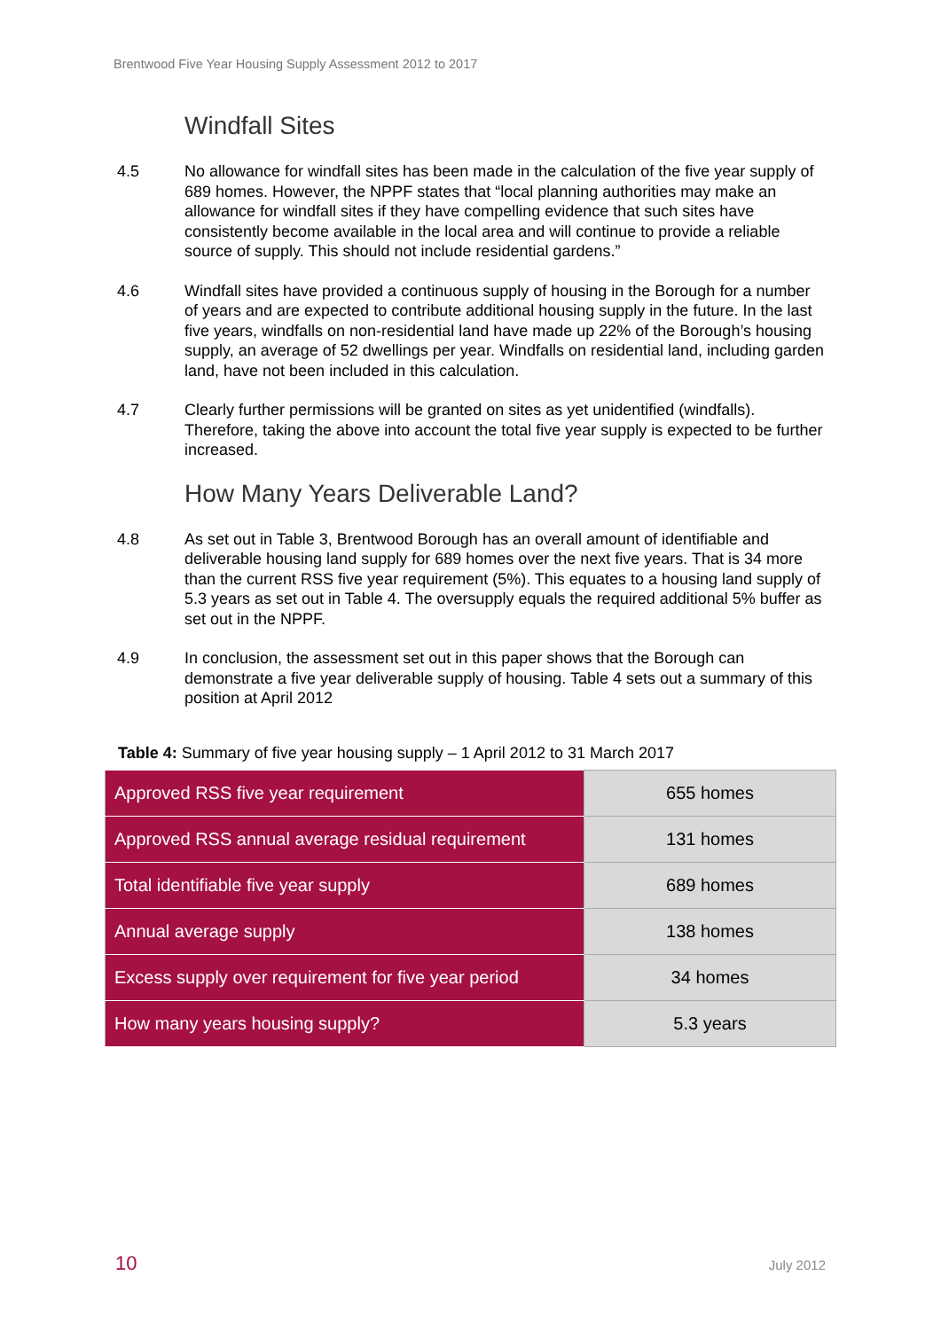Brentwood Five Year Housing Supply Assessment 2012 to 2017
Windfall Sites
4.5 No allowance for windfall sites has been made in the calculation of the five year supply of 689 homes. However, the NPPF states that “local planning authorities may make an allowance for windfall sites if they have compelling evidence that such sites have consistently become available in the local area and will continue to provide a reliable source of supply. This should not include residential gardens.”
4.6 Windfall sites have provided a continuous supply of housing in the Borough for a number of years and are expected to contribute additional housing supply in the future. In the last five years, windfalls on non-residential land have made up 22% of the Borough’s housing supply, an average of 52 dwellings per year. Windfalls on residential land, including garden land, have not been included in this calculation.
4.7 Clearly further permissions will be granted on sites as yet unidentified (windfalls). Therefore, taking the above into account the total five year supply is expected to be further increased.
How Many Years Deliverable Land?
4.8 As set out in Table 3, Brentwood Borough has an overall amount of identifiable and deliverable housing land supply for 689 homes over the next five years. That is 34 more than the current RSS five year requirement (5%). This equates to a housing land supply of 5.3 years as set out in Table 4. The oversupply equals the required additional 5% buffer as set out in the NPPF.
4.9 In conclusion, the assessment set out in this paper shows that the Borough can demonstrate a five year deliverable supply of housing. Table 4 sets out a summary of this position at April 2012
Table 4: Summary of five year housing supply – 1 April 2012 to 31 March 2017
| Approved RSS five year requirement | 655 homes |
| Approved RSS annual average residual requirement | 131 homes |
| Total identifiable five year supply | 689 homes |
| Annual average supply | 138 homes |
| Excess supply over requirement for five year period | 34 homes |
| How many years housing supply? | 5.3 years |
10 July 2012